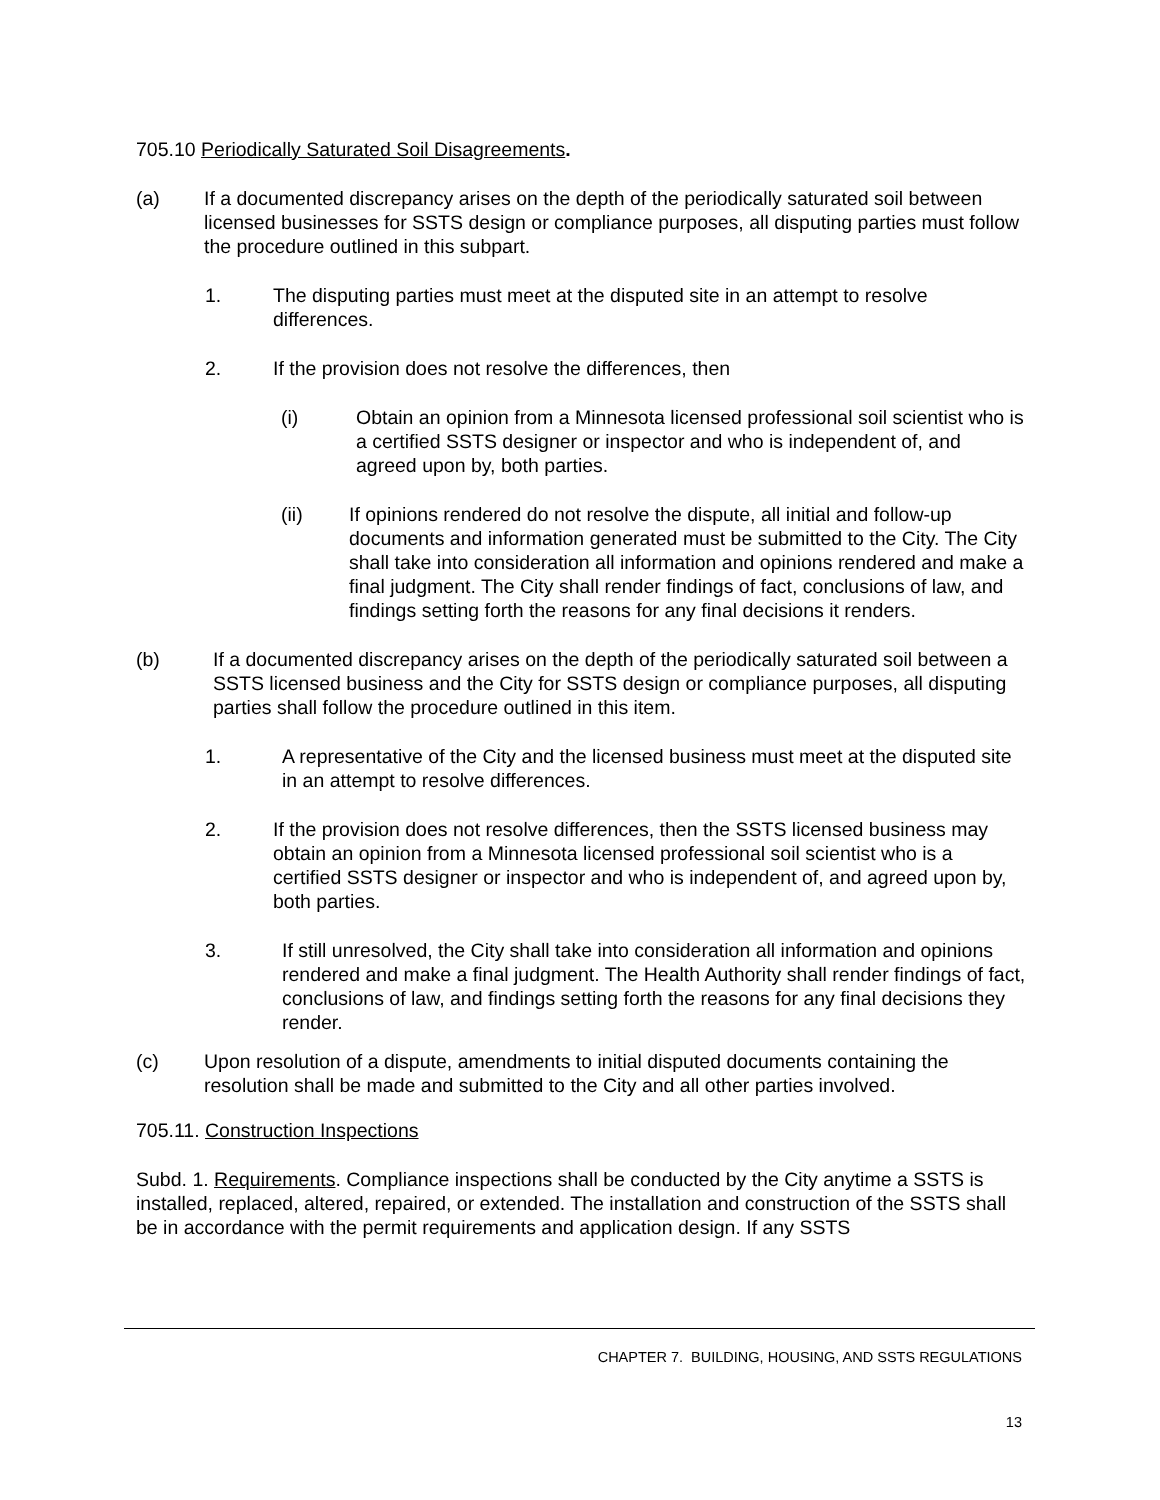705.10 Periodically Saturated Soil Disagreements.
(a) If a documented discrepancy arises on the depth of the periodically saturated soil between licensed businesses for SSTS design or compliance purposes, all disputing parties must follow the procedure outlined in this subpart.
1. The disputing parties must meet at the disputed site in an attempt to resolve differences.
2. If the provision does not resolve the differences, then
(i) Obtain an opinion from a Minnesota licensed professional soil scientist who is a certified SSTS designer or inspector and who is independent of, and agreed upon by, both parties.
(ii) If opinions rendered do not resolve the dispute, all initial and follow-up documents and information generated must be submitted to the City. The City shall take into consideration all information and opinions rendered and make a final judgment. The City shall render findings of fact, conclusions of law, and findings setting forth the reasons for any final decisions it renders.
(b) If a documented discrepancy arises on the depth of the periodically saturated soil between a SSTS licensed business and the City for SSTS design or compliance purposes, all disputing parties shall follow the procedure outlined in this item.
1. A representative of the City and the licensed business must meet at the disputed site in an attempt to resolve differences.
2. If the provision does not resolve differences, then the SSTS licensed business may obtain an opinion from a Minnesota licensed professional soil scientist who is a certified SSTS designer or inspector and who is independent of, and agreed upon by, both parties.
3. If still unresolved, the City shall take into consideration all information and opinions rendered and make a final judgment. The Health Authority shall render findings of fact, conclusions of law, and findings setting forth the reasons for any final decisions they render.
(c) Upon resolution of a dispute, amendments to initial disputed documents containing the resolution shall be made and submitted to the City and all other parties involved.
705.11. Construction Inspections
Subd. 1. Requirements. Compliance inspections shall be conducted by the City anytime a SSTS is installed, replaced, altered, repaired, or extended. The installation and construction of the SSTS shall be in accordance with the permit requirements and application design. If any SSTS
CHAPTER 7. BUILDING, HOUSING, AND SSTS REGULATIONS
13